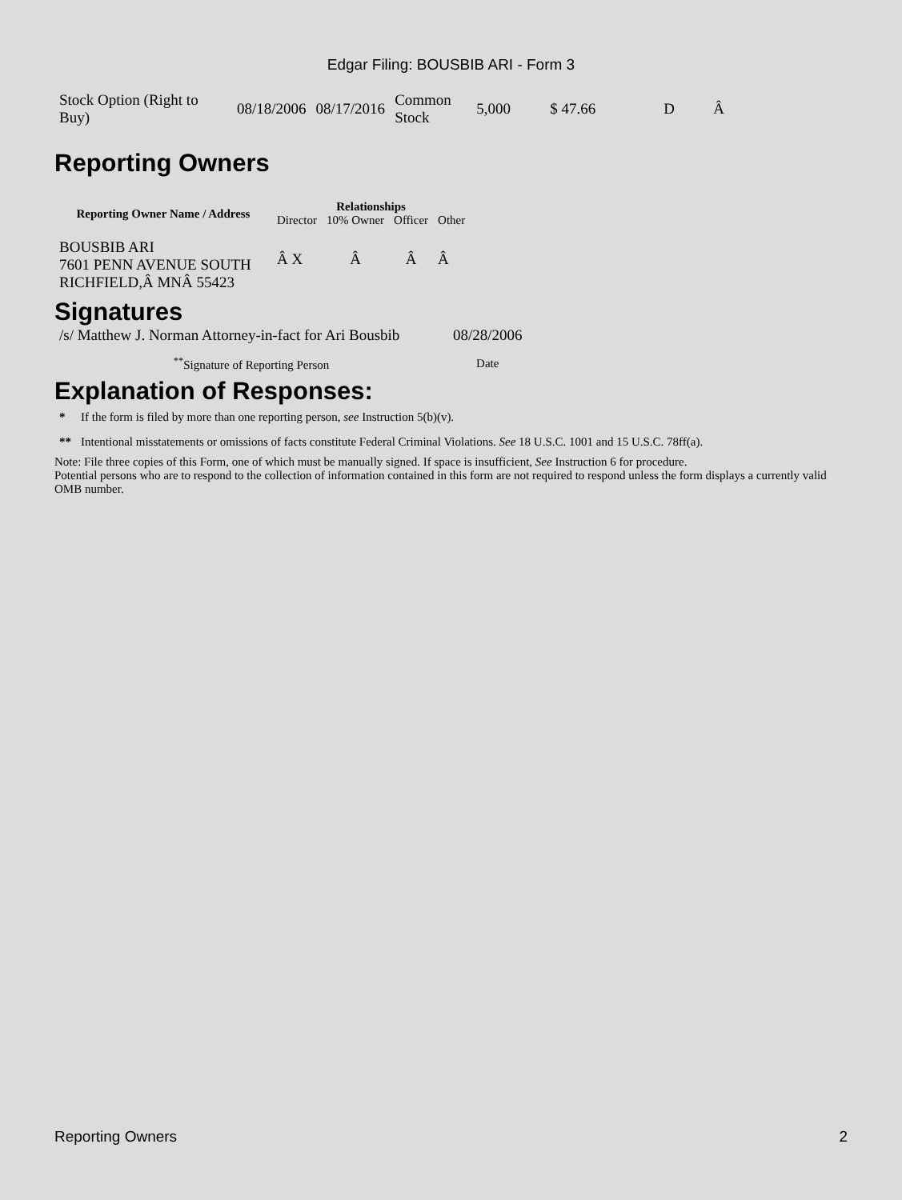Edgar Filing: BOUSBIB ARI - Form 3
| Stock Option (Right to Buy) | 08/18/2006 | 08/17/2016 | Common Stock | 5,000 | $ 47.66 | D | Â |
Reporting Owners
| Reporting Owner Name / Address | Relationships | | | |
| --- | --- | --- | --- | --- |
| | Director | 10% Owner | Officer | Other |
| BOUSBIB ARI 7601 PENN AVENUE SOUTH RICHFIELD,Â MNÂ 55423 | Â X | Â | Â | Â |
Signatures
| /s/ Matthew J. Norman Attorney-in-fact for Ari Bousbib | 08/28/2006 |
| <sup>**</sup> Signature of Reporting Person | Date |
Explanation of Responses:
| * | If the form is filed by more than one reporting person, see Instruction 5(b)(v). |
| ** | Intentional misstatements or omissions of facts constitute Federal Criminal Violations. See 18 U.S.C. 1001 and 15 U.S.C. 78ff(a). |
Note: File three copies of this Form, one of which must be manually signed. If space is insufficient, See Instruction 6 for procedure.
Potential persons who are to respond to the collection of information contained in this form are not required to respond unless the form displays a currently valid OMB number.
Reporting Owners 2